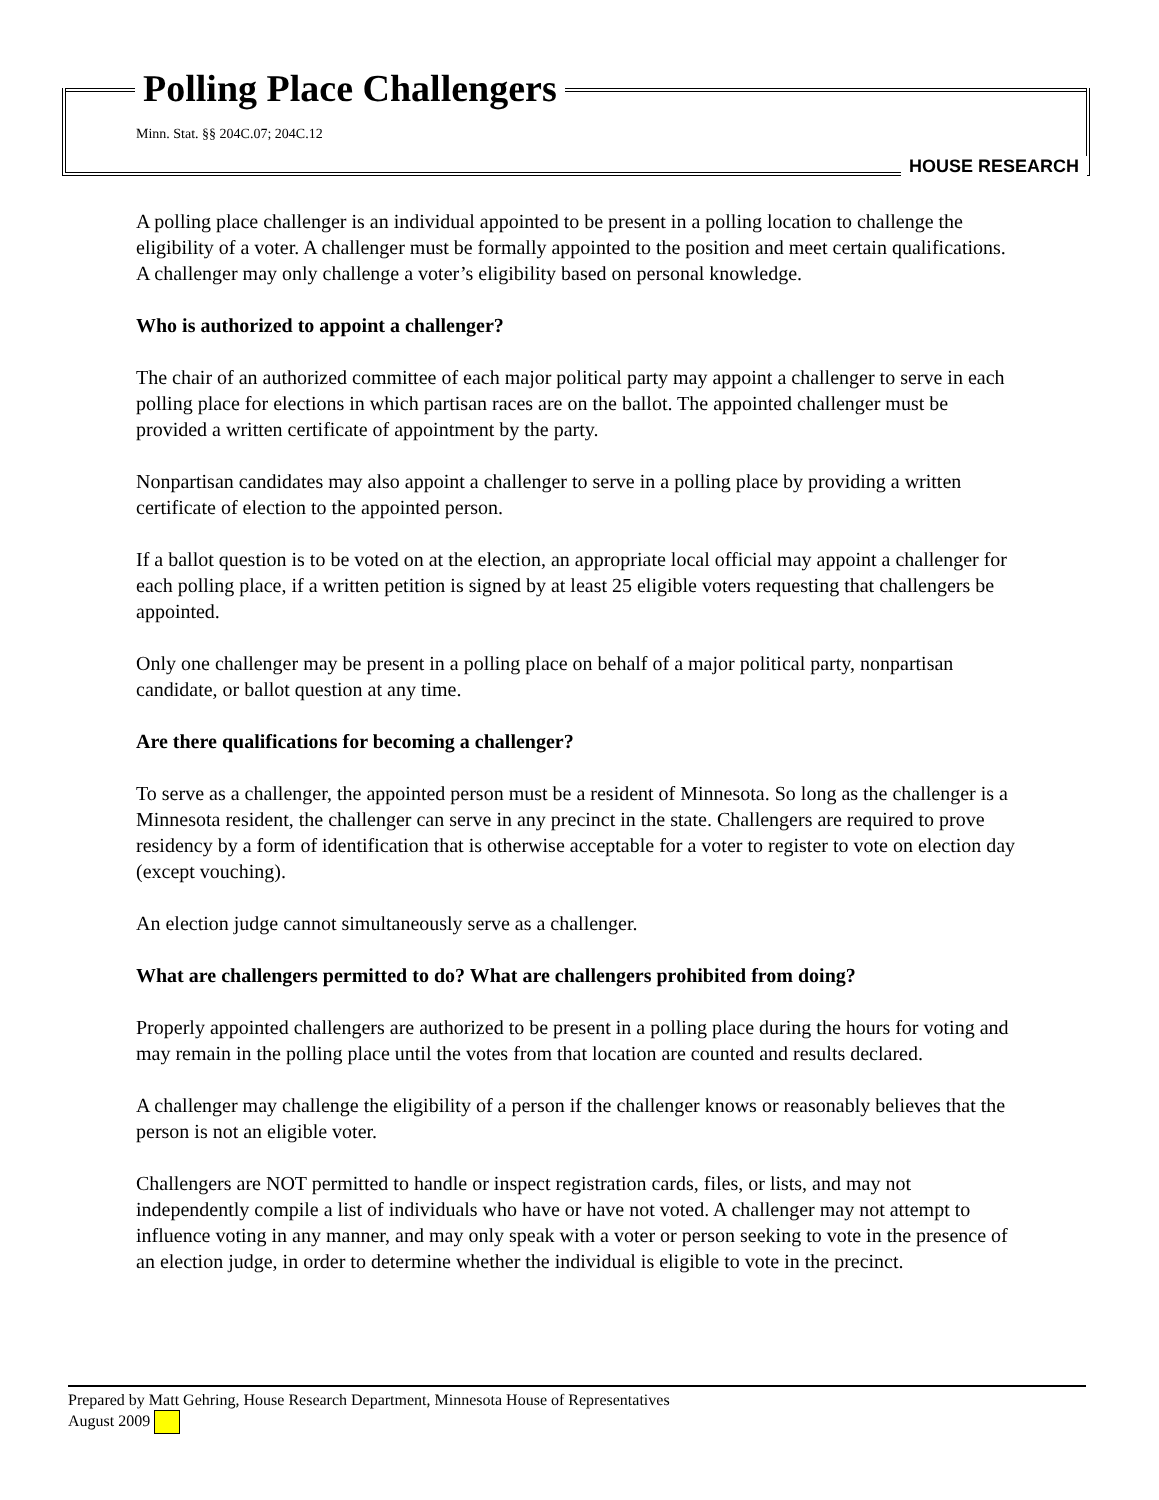Polling Place Challengers
Minn. Stat. §§ 204C.07; 204C.12
HOUSE RESEARCH
A polling place challenger is an individual appointed to be present in a polling location to challenge the eligibility of a voter. A challenger must be formally appointed to the position and meet certain qualifications. A challenger may only challenge a voter’s eligibility based on personal knowledge.
Who is authorized to appoint a challenger?
The chair of an authorized committee of each major political party may appoint a challenger to serve in each polling place for elections in which partisan races are on the ballot. The appointed challenger must be provided a written certificate of appointment by the party.
Nonpartisan candidates may also appoint a challenger to serve in a polling place by providing a written certificate of election to the appointed person.
If a ballot question is to be voted on at the election, an appropriate local official may appoint a challenger for each polling place, if a written petition is signed by at least 25 eligible voters requesting that challengers be appointed.
Only one challenger may be present in a polling place on behalf of a major political party, nonpartisan candidate, or ballot question at any time.
Are there qualifications for becoming a challenger?
To serve as a challenger, the appointed person must be a resident of Minnesota. So long as the challenger is a Minnesota resident, the challenger can serve in any precinct in the state. Challengers are required to prove residency by a form of identification that is otherwise acceptable for a voter to register to vote on election day (except vouching).
An election judge cannot simultaneously serve as a challenger.
What are challengers permitted to do? What are challengers prohibited from doing?
Properly appointed challengers are authorized to be present in a polling place during the hours for voting and may remain in the polling place until the votes from that location are counted and results declared.
A challenger may challenge the eligibility of a person if the challenger knows or reasonably believes that the person is not an eligible voter.
Challengers are NOT permitted to handle or inspect registration cards, files, or lists, and may not independently compile a list of individuals who have or have not voted. A challenger may not attempt to influence voting in any manner, and may only speak with a voter or person seeking to vote in the presence of an election judge, in order to determine whether the individual is eligible to vote in the precinct.
Prepared by Matt Gehring, House Research Department, Minnesota House of Representatives
August 2009